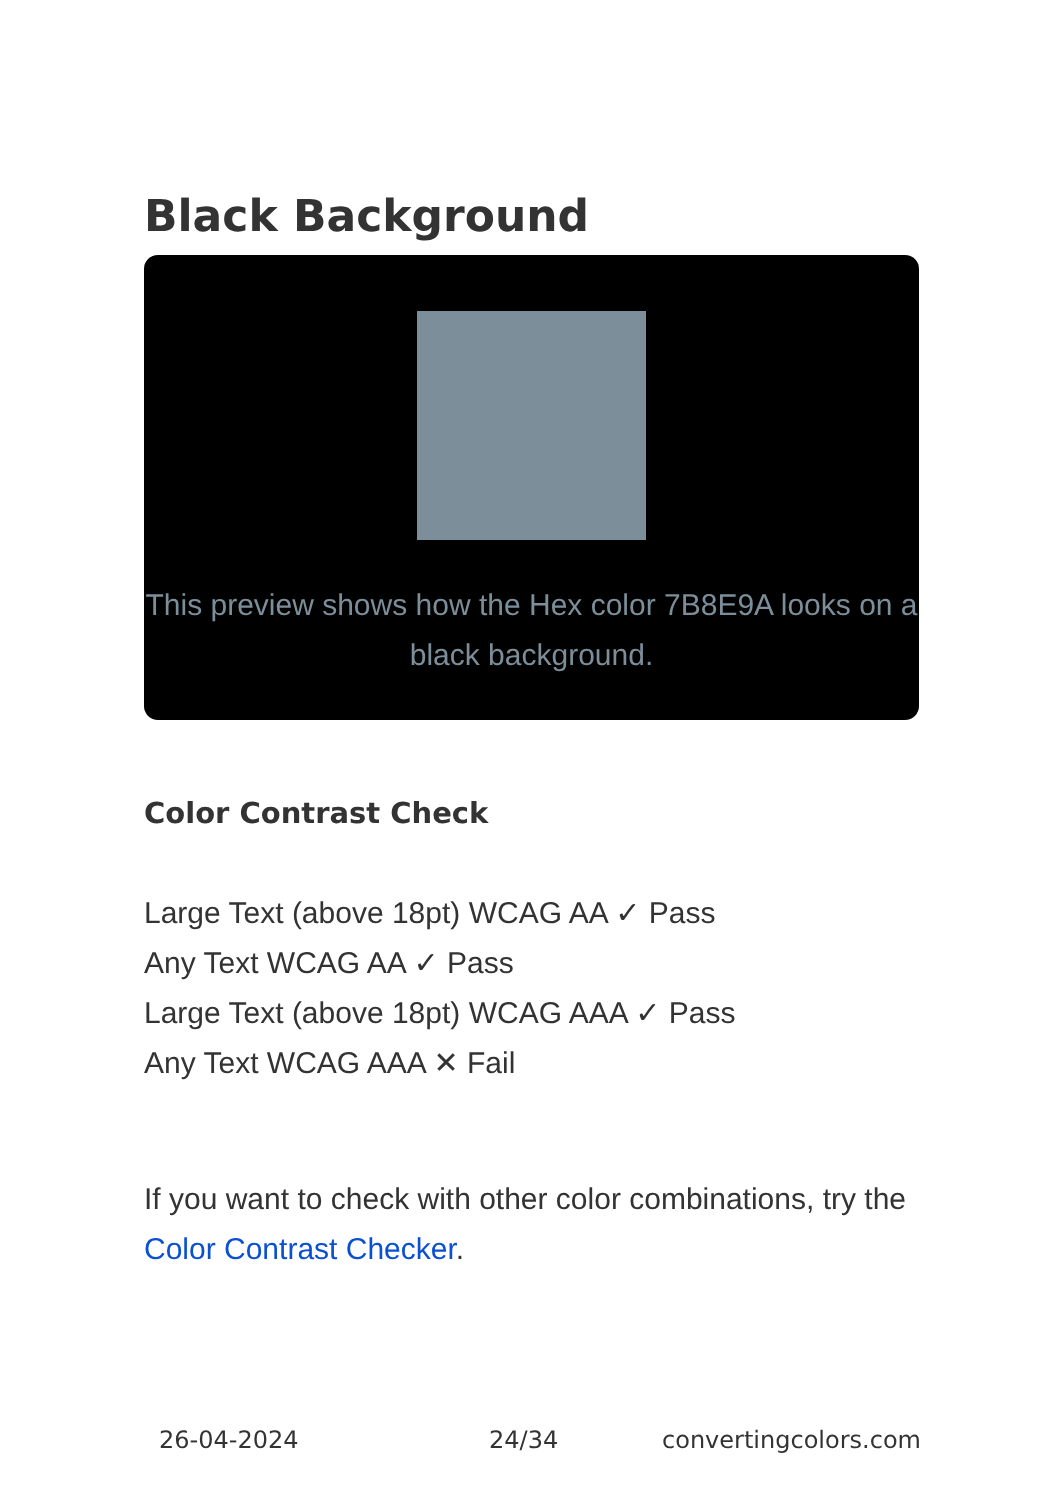Black Background
This preview shows how the Hex color 7B8E9A looks on a black background.
Color Contrast Check
Large Text (above 18pt) WCAG AA ✓ Pass
Any Text WCAG AA ✓ Pass
Large Text (above 18pt) WCAG AAA ✓ Pass
Any Text WCAG AAA ✕ Fail
If you want to check with other color combinations, try the Color Contrast Checker.
26-04-2024 24/34 convertingcolors.com